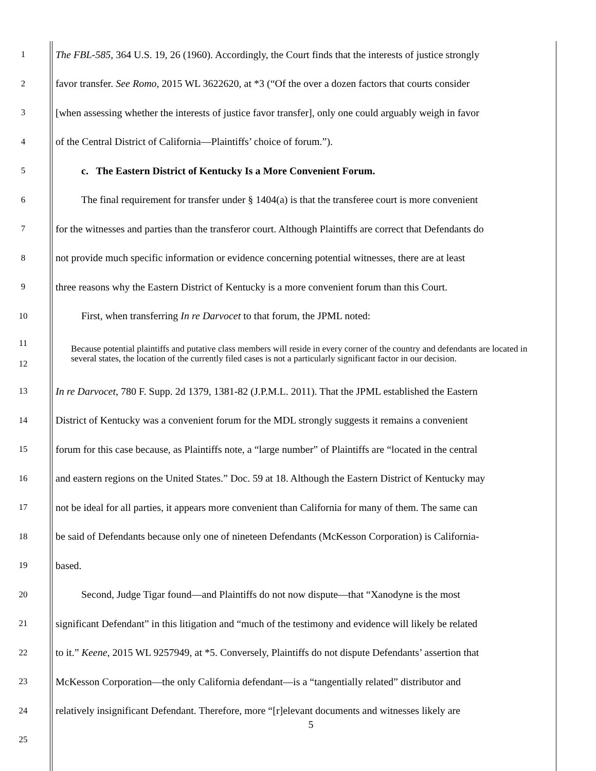1 The FBL-585, 364 U.S. 19, 26 (1960). Accordingly, the Court finds that the interests of justice strongly
2 favor transfer. See Romo, 2015 WL 3622620, at *3 (“Of the over a dozen factors that courts consider
3 [when assessing whether the interests of justice favor transfer], only one could arguably weigh in favor
4 of the Central District of California—Plaintiffs’ choice of forum.”).
5 c. The Eastern District of Kentucky Is a More Convenient Forum.
6 The final requirement for transfer under § 1404(a) is that the transferee court is more convenient
7 for the witnesses and parties than the transferor court. Although Plaintiffs are correct that Defendants do
8 not provide much specific information or evidence concerning potential witnesses, there are at least
9 three reasons why the Eastern District of Kentucky is a more convenient forum than this Court.
10 First, when transferring In re Darvocet to that forum, the JPML noted:
11
12 Because potential plaintiffs and putative class members will reside in every corner of the country and defendants are located in several states, the location of the currently filed cases is not a particularly significant factor in our decision.
13 In re Darvocet, 780 F. Supp. 2d 1379, 1381-82 (J.P.M.L. 2011). That the JPML established the Eastern
14 District of Kentucky was a convenient forum for the MDL strongly suggests it remains a convenient
15 forum for this case because, as Plaintiffs note, a “large number” of Plaintiffs are “located in the central
16 and eastern regions on the United States.” Doc. 59 at 18. Although the Eastern District of Kentucky may
17 not be ideal for all parties, it appears more convenient than California for many of them. The same can
18 be said of Defendants because only one of nineteen Defendants (McKesson Corporation) is California-
19 based.
20 Second, Judge Tigar found—and Plaintiffs do not now dispute—that “Xanodyne is the most
21 significant Defendant” in this litigation and “much of the testimony and evidence will likely be related
22 to it.” Keene, 2015 WL 9257949, at *5. Conversely, Plaintiffs do not dispute Defendants’ assertion that
23 McKesson Corporation—the only California defendant—is a “tangentially related” distributor and
24 relatively insignificant Defendant. Therefore, more “[r]elevant documents and witnesses likely are
25
5